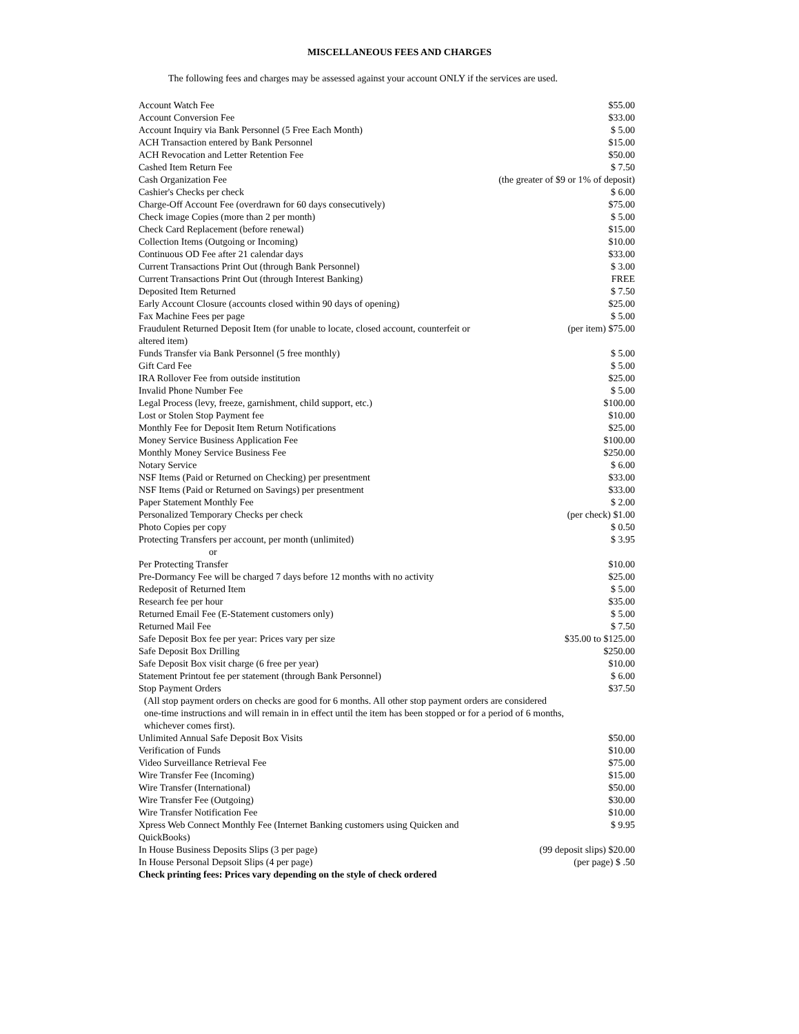MISCELLANEOUS FEES AND CHARGES
The following fees and charges may be assessed against your account ONLY if the services are used.
| Account Watch Fee | $55.00 |
| Account Conversion Fee | $33.00 |
| Account Inquiry via Bank Personnel (5 Free Each Month) | $ 5.00 |
| ACH Transaction entered by Bank Personnel | $15.00 |
| ACH Revocation and Letter Retention Fee | $50.00 |
| Cashed Item Return Fee | $ 7.50 |
| Cash Organization Fee | (the greater of $9 or 1% of deposit) |
| Cashier's Checks per check | $ 6.00 |
| Charge-Off Account Fee (overdrawn for 60 days consecutively) | $75.00 |
| Check image Copies (more than 2 per month) | $ 5.00 |
| Check Card Replacement (before renewal) | $15.00 |
| Collection Items (Outgoing or Incoming) | $10.00 |
| Continuous OD Fee after 21 calendar days | $33.00 |
| Current Transactions Print Out (through Bank Personnel) | $ 3.00 |
| Current Transactions Print Out (through Interest Banking) | FREE |
| Deposited Item Returned | $ 7.50 |
| Early Account Closure (accounts closed within 90 days of opening) | $25.00 |
| Fax Machine Fees per page | $ 5.00 |
| Fraudulent Returned Deposit Item (for unable to locate, closed account, counterfeit or altered item) | (per item) $75.00 |
| Funds Transfer via Bank Personnel (5 free monthly) | $ 5.00 |
| Gift Card Fee | $ 5.00 |
| IRA Rollover Fee from outside institution | $25.00 |
| Invalid Phone Number Fee | $ 5.00 |
| Legal Process (levy, freeze, garnishment, child support, etc.) | $100.00 |
| Lost or Stolen Stop Payment fee | $10.00 |
| Monthly Fee for Deposit Item Return Notifications | $25.00 |
| Money Service Business Application Fee | $100.00 |
| Monthly Money Service Business Fee | $250.00 |
| Notary Service | $ 6.00 |
| NSF Items (Paid or Returned on Checking) per presentment | $33.00 |
| NSF Items (Paid or Returned on Savings) per presentment | $33.00 |
| Paper Statement Monthly Fee | $ 2.00 |
| Personalized Temporary Checks per check | (per check) $1.00 |
| Photo Copies per copy | $ 0.50 |
| Protecting Transfers per account, per month (unlimited) | $ 3.95 |
| or | |
| Per Protecting Transfer | $10.00 |
| Pre-Dormancy Fee will be charged 7 days before 12 months with no activity | $25.00 |
| Redeposit of Returned Item | $ 5.00 |
| Research fee per hour | $35.00 |
| Returned Email Fee (E-Statement customers only) | $ 5.00 |
| Returned Mail Fee | $ 7.50 |
| Safe Deposit Box fee per year: Prices vary per size | $35.00 to $125.00 |
| Safe Deposit Box Drilling | $250.00 |
| Safe Deposit Box visit charge (6 free per year) | $10.00 |
| Statement Printout fee per statement (through Bank Personnel) | $ 6.00 |
| Stop Payment Orders | $37.50 |
| (All stop payment orders on checks are good for 6 months. All other stop payment orders are considered one-time instructions and will remain in in effect until the item has been stopped or for a period of 6 months, whichever comes first). | |
| Unlimited Annual Safe Deposit Box Visits | $50.00 |
| Verification of Funds | $10.00 |
| Video Surveillance Retrieval Fee | $75.00 |
| Wire Transfer Fee (Incoming) | $15.00 |
| Wire Transfer (International) | $50.00 |
| Wire Transfer Fee (Outgoing) | $30.00 |
| Wire Transfer Notification Fee | $10.00 |
| Xpress Web Connect Monthly Fee (Internet Banking customers using Quicken and QuickBooks) | $ 9.95 |
| In House Business Deposits Slips (3 per page) | (99 deposit slips) $20.00 |
| In House Personal Depsoit Slips (4 per page) | (per page) $ .50 |
| Check printing fees: Prices vary depending on the style of check ordered | |